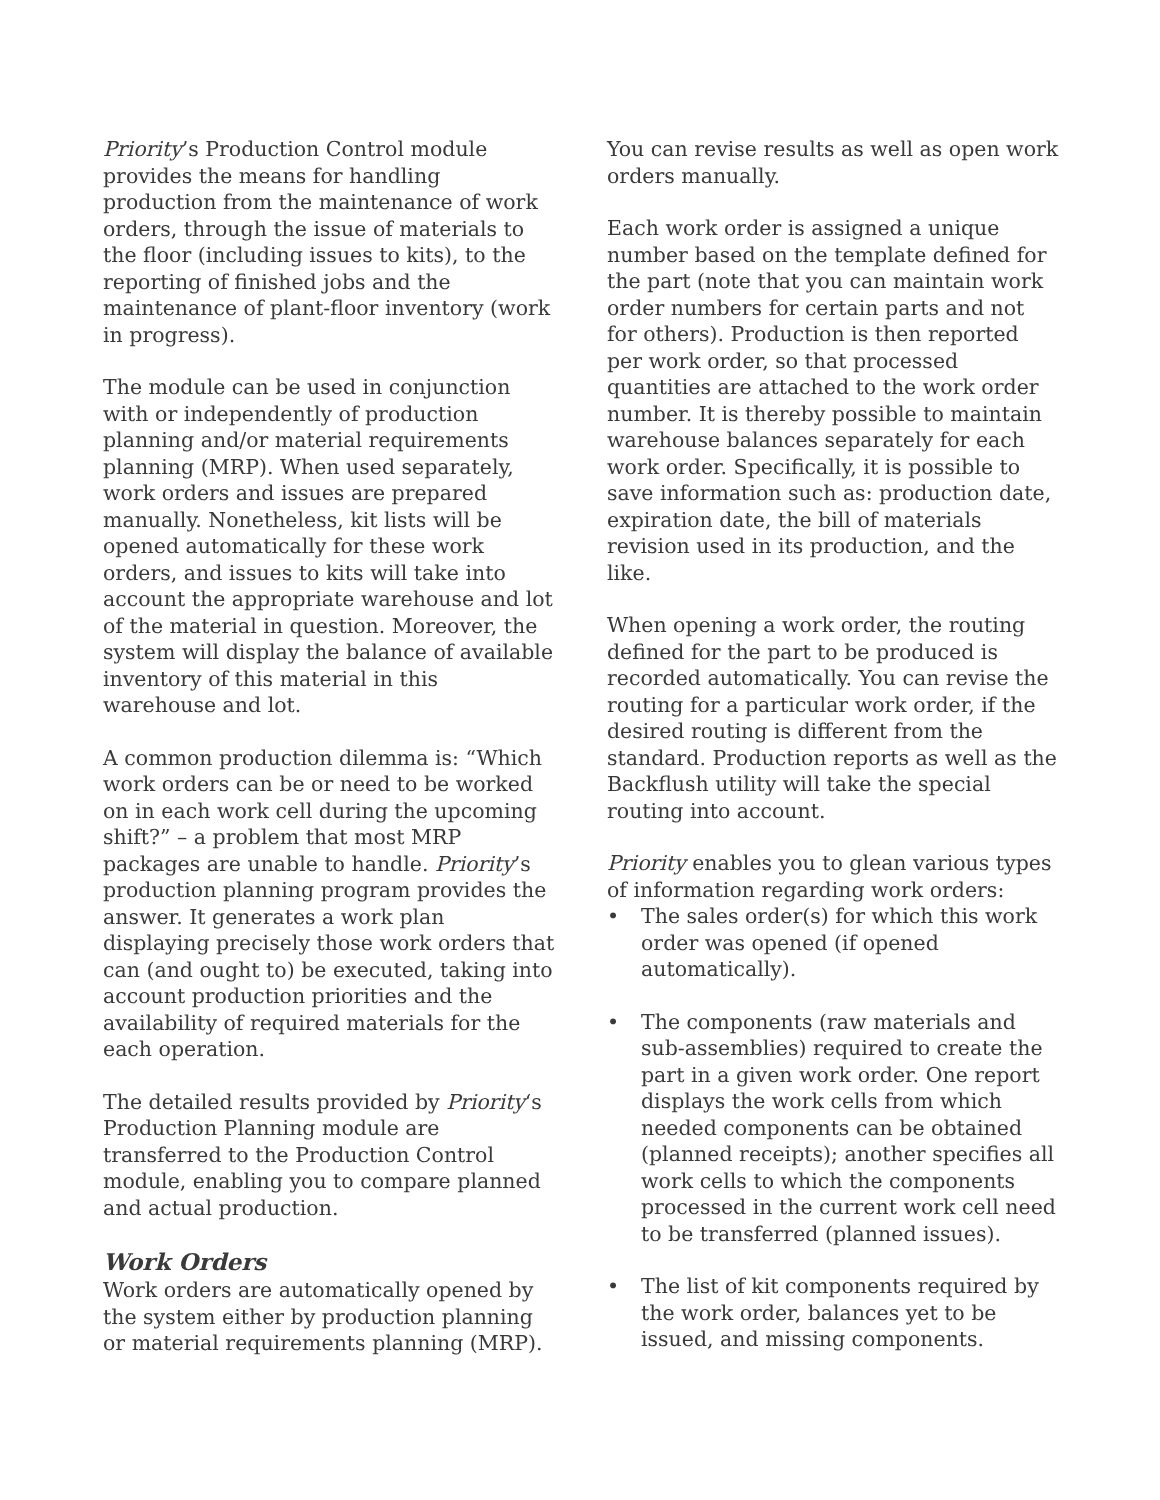Priority’s Production Control module provides the means for handling production from the maintenance of work orders, through the issue of materials to the floor (including issues to kits), to the reporting of finished jobs and the maintenance of plant-floor inventory (work in progress).
The module can be used in conjunction with or independently of production planning and/or material requirements planning (MRP). When used separately, work orders and issues are prepared manually. Nonetheless, kit lists will be opened automatically for these work orders, and issues to kits will take into account the appropriate warehouse and lot of the material in question. Moreover, the system will display the balance of available inventory of this material in this warehouse and lot.
A common production dilemma is: “Which work orders can be or need to be worked on in each work cell during the upcoming shift?” – a problem that most MRP packages are unable to handle. Priority’s production planning program provides the answer. It generates a work plan displaying precisely those work orders that can (and ought to) be executed, taking into account production priorities and the availability of required materials for the each operation.
The detailed results provided by Priority‘s Production Planning module are transferred to the Production Control module, enabling you to compare planned and actual production.
Work Orders
Work orders are automatically opened by the system either by production planning or material requirements planning (MRP).
You can revise results as well as open work orders manually.
Each work order is assigned a unique number based on the template defined for the part (note that you can maintain work order numbers for certain parts and not for others). Production is then reported per work order, so that processed quantities are attached to the work order number. It is thereby possible to maintain warehouse balances separately for each work order. Specifically, it is possible to save information such as: production date, expiration date, the bill of materials revision used in its production, and the like.
When opening a work order, the routing defined for the part to be produced is recorded automatically. You can revise the routing for a particular work order, if the desired routing is different from the standard. Production reports as well as the Backflush utility will take the special routing into account.
Priority enables you to glean various types of information regarding work orders:
• The sales order(s) for which this work order was opened (if opened automatically).
• The components (raw materials and sub-assemblies) required to create the part in a given work order. One report displays the work cells from which needed components can be obtained (planned receipts); another specifies all work cells to which the components processed in the current work cell need to be transferred (planned issues).
• The list of kit components required by the work order, balances yet to be issued, and missing components.